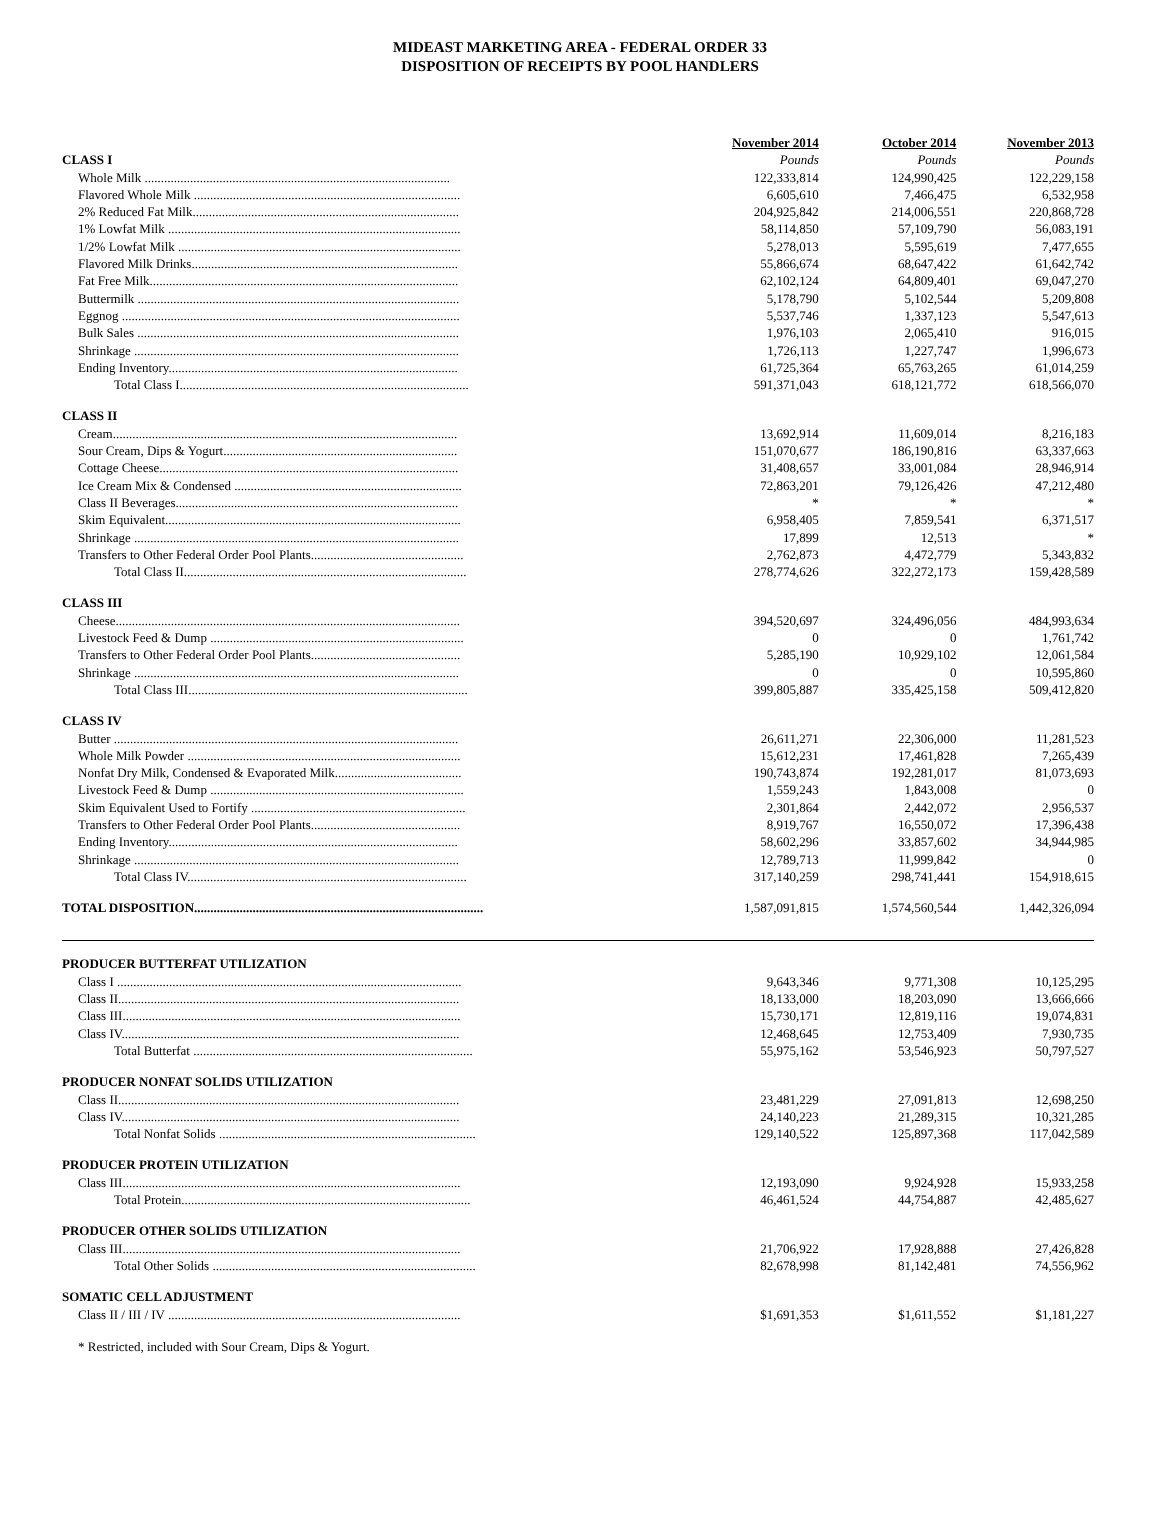MIDEAST MARKETING AREA - FEDERAL ORDER 33
DISPOSITION OF RECEIPTS BY POOL HANDLERS
| | November 2014 | October 2014 | November 2013 |
| CLASS I | Pounds | Pounds | Pounds |
| Whole Milk .............................................................................................. | 122,333,814 | 124,990,425 | 122,229,158 |
| Flavored Whole Milk .................................................................................. | 6,605,610 | 7,466,475 | 6,532,958 |
| 2% Reduced Fat Milk.................................................................................. | 204,925,842 | 214,006,551 | 220,868,728 |
| 1% Lowfat Milk .......................................................................................... | 58,114,850 | 57,109,790 | 56,083,191 |
| 1/2% Lowfat Milk ....................................................................................... | 5,278,013 | 5,595,619 | 7,477,655 |
| Flavored Milk Drinks.................................................................................. | 55,866,674 | 68,647,422 | 61,642,742 |
| Fat Free Milk............................................................................................... | 62,102,124 | 64,809,401 | 69,047,270 |
| Buttermilk ................................................................................................... | 5,178,790 | 5,102,544 | 5,209,808 |
| Eggnog ........................................................................................................ | 5,537,746 | 1,337,123 | 5,547,613 |
| Bulk Sales ................................................................................................... | 1,976,103 | 2,065,410 | 916,015 |
| Shrinkage .................................................................................................... | 1,726,113 | 1,227,747 | 1,996,673 |
| Ending Inventory......................................................................................... | 61,725,364 | 65,763,265 | 61,014,259 |
| Total Class I......................................................................................... | 591,371,043 | 618,121,772 | 618,566,070 |
| CLASS II | | | |
| Cream.......................................................................................................... | 13,692,914 | 11,609,014 | 8,216,183 |
| Sour Cream, Dips & Yogurt........................................................................ | 151,070,677 | 186,190,816 | 63,337,663 |
| Cottage Cheese............................................................................................ | 31,408,657 | 33,001,084 | 28,946,914 |
| Ice Cream Mix & Condensed ...................................................................... | 72,863,201 | 79,126,426 | 47,212,480 |
| Class II Beverages....................................................................................... | * | * | * |
| Skim Equivalent........................................................................................... | 6,958,405 | 7,859,541 | 6,371,517 |
| Shrinkage .................................................................................................... | 17,899 | 12,513 | * |
| Transfers to Other Federal Order Pool Plants............................................... | 2,762,873 | 4,472,779 | 5,343,832 |
| Total Class II....................................................................................... | 278,774,626 | 322,272,173 | 159,428,589 |
| CLASS III | | | |
| Cheese.......................................................................................................... | 394,520,697 | 324,496,056 | 484,993,634 |
| Livestock Feed & Dump .............................................................................. | 0 | 0 | 1,761,742 |
| Transfers to Other Federal Order Pool Plants.............................................. | 5,285,190 | 10,929,102 | 12,061,584 |
| Shrinkage .................................................................................................... | 0 | 0 | 10,595,860 |
| Total Class III...................................................................................... | 399,805,887 | 335,425,158 | 509,412,820 |
| CLASS IV | | | |
| Butter .......................................................................................................... | 26,611,271 | 22,306,000 | 11,281,523 |
| Whole Milk Powder .................................................................................... | 15,612,231 | 17,461,828 | 7,265,439 |
| Nonfat Dry Milk, Condensed & Evaporated Milk....................................... | 190,743,874 | 192,281,017 | 81,073,693 |
| Livestock Feed & Dump .............................................................................. | 1,559,243 | 1,843,008 | 0 |
| Skim Equivalent Used to Fortify .................................................................. | 2,301,864 | 2,442,072 | 2,956,537 |
| Transfers to Other Federal Order Pool Plants.............................................. | 8,919,767 | 16,550,072 | 17,396,438 |
| Ending Inventory......................................................................................... | 58,602,296 | 33,857,602 | 34,944,985 |
| Shrinkage .................................................................................................... | 12,789,713 | 11,999,842 | 0 |
| Total Class IV...................................................................................... | 317,140,259 | 298,741,441 | 154,918,615 |
| TOTAL DISPOSITION ......................................................................................... | 1,587,091,815 | 1,574,560,544 | 1,442,326,094 |
| PRODUCER BUTTERFAT UTILIZATION | | | |
| Class I .......................................................................................................... | 9,643,346 | 9,771,308 | 10,125,295 |
| Class II......................................................................................................... | 18,133,000 | 18,203,090 | 13,666,666 |
| Class III........................................................................................................ | 15,730,171 | 12,819,116 | 19,074,831 |
| Class IV........................................................................................................ | 12,468,645 | 12,753,409 | 7,930,735 |
| Total Butterfat ...................................................................................... | 55,975,162 | 53,546,923 | 50,797,527 |
| PRODUCER NONFAT SOLIDS UTILIZATION | | | |
| Class II......................................................................................................... | 23,481,229 | 27,091,813 | 12,698,250 |
| Class IV........................................................................................................ | 24,140,223 | 21,289,315 | 10,321,285 |
| Total Nonfat Solids ............................................................................... | 129,140,522 | 125,897,368 | 117,042,589 |
| PRODUCER PROTEIN UTILIZATION | | | |
| Class III........................................................................................................ | 12,193,090 | 9,924,928 | 15,933,258 |
| Total Protein......................................................................................... | 46,461,524 | 44,754,887 | 42,485,627 |
| PRODUCER OTHER SOLIDS UTILIZATION | | | |
| Class III........................................................................................................ | 21,706,922 | 17,928,888 | 27,426,828 |
| Total Other Solids ................................................................................. | 82,678,998 | 81,142,481 | 74,556,962 |
| SOMATIC CELL ADJUSTMENT | | | |
| Class II / III / IV .......................................................................................... | $1,691,353 | $1,611,552 | $1,181,227 |
* Restricted, included with Sour Cream, Dips & Yogurt.